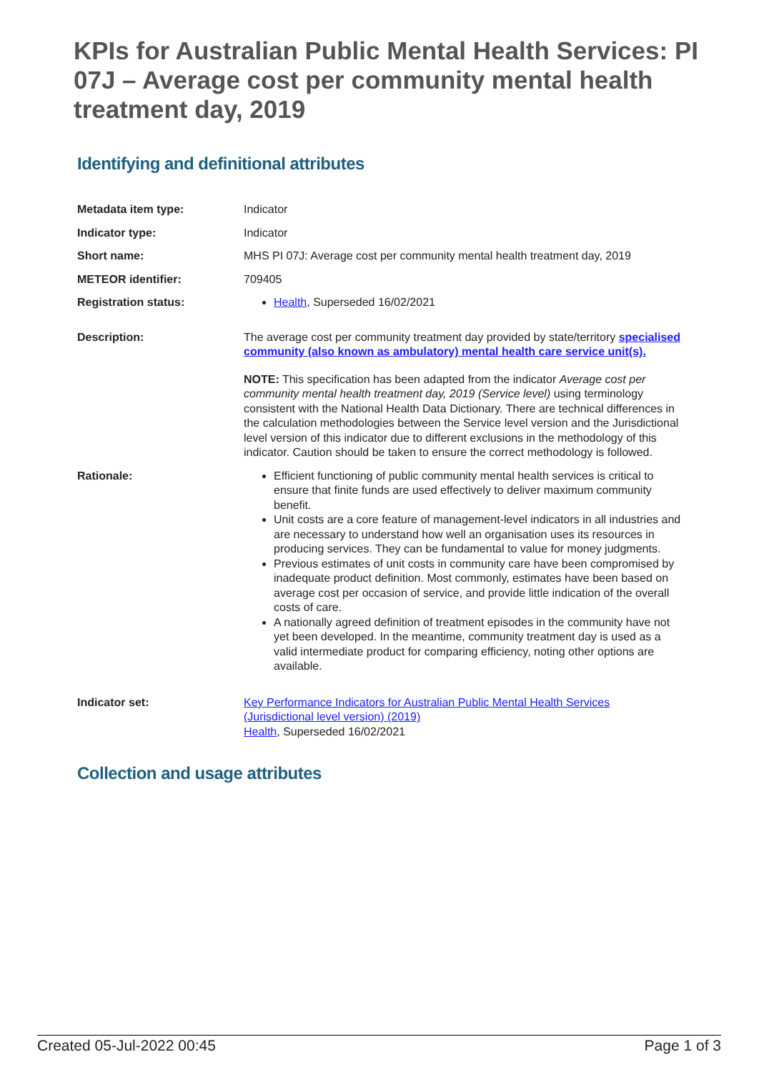KPIs for Australian Public Mental Health Services: PI 07J – Average cost per community mental health treatment day, 2019
Identifying and definitional attributes
| Metadata item type: | Indicator |
| Indicator type: | Indicator |
| Short name: | MHS PI 07J: Average cost per community mental health treatment day, 2019 |
| METEOR identifier: | 709405 |
| Registration status: | Health , Superseded 16/02/2021 |
| Description: | The average cost per community treatment day provided by state/territory specialised community (also known as ambulatory) mental health care service unit(s). NOTE: This specification has been adapted from the indicator Average cost per community mental health treatment day, 2019 (Service level) using terminology consistent with the National Health Data Dictionary. There are technical differences in the calculation methodologies between the Service level version and the Jurisdictional level version of this indicator due to different exclusions in the methodology of this indicator. Caution should be taken to ensure the correct methodology is followed. |
| Rationale: | Efficient functioning of public community mental health services is critical to ensure that finite funds are used effectively to deliver maximum community benefit. Unit costs are a core feature of management-level indicators in all industries and are necessary to understand how well an organisation uses its resources in producing services. They can be fundamental to value for money judgments. Previous estimates of unit costs in community care have been compromised by inadequate product definition. Most commonly, estimates have been based on average cost per occasion of service, and provide little indication of the overall costs of care. A nationally agreed definition of treatment episodes in the community have not yet been developed. In the meantime, community treatment day is used as a valid intermediate product for comparing efficiency, noting other options are available. |
| Indicator set: | Key Performance Indicators for Australian Public Mental Health Services (Jurisdictional level version) (2019) Health , Superseded 16/02/2021 |
Collection and usage attributes
Created 05-Jul-2022 00:45 Page 1 of 3